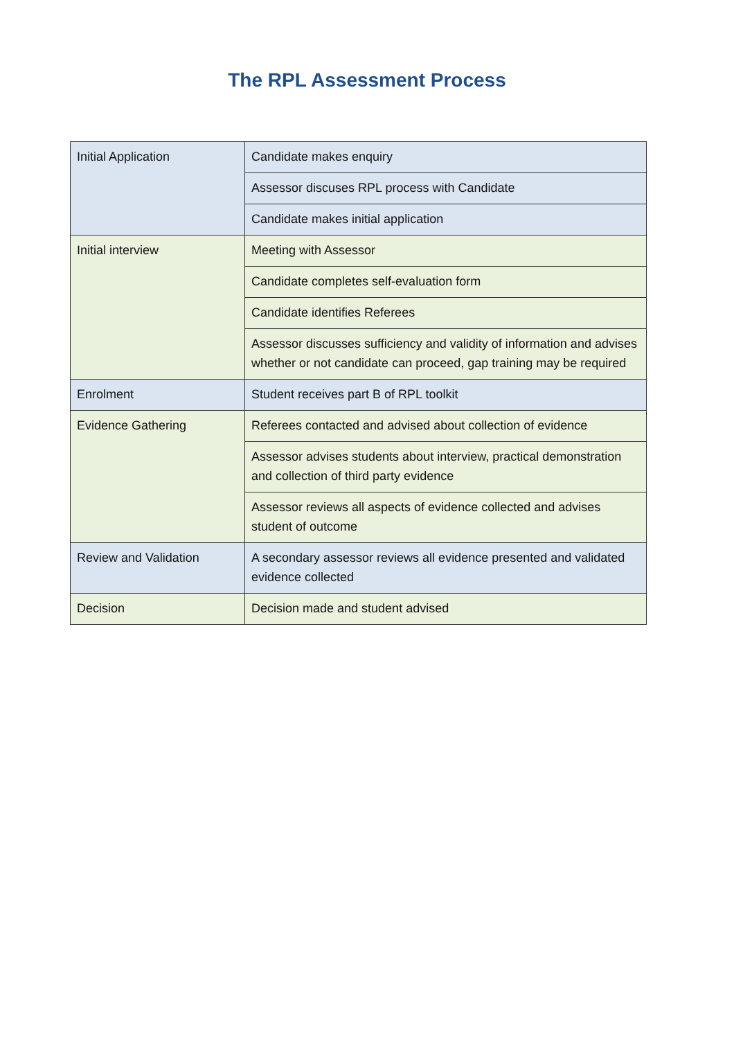The RPL Assessment Process
| Initial Application | Candidate makes enquiry |
| | Assessor discuses RPL process with Candidate |
| | Candidate makes initial application |
| Initial interview | Meeting with Assessor |
| | Candidate completes self-evaluation form |
| | Candidate identifies Referees |
| | Assessor discusses sufficiency and validity of information and advises whether or not candidate can proceed, gap training may be required |
| Enrolment | Student receives part B of RPL toolkit |
| Evidence Gathering | Referees contacted and advised about collection of evidence |
| | Assessor advises students about interview, practical demonstration and collection of third party evidence |
| | Assessor reviews all aspects of evidence collected and advises student of outcome |
| Review and Validation | A secondary assessor reviews all evidence presented and validated evidence collected |
| Decision | Decision made and student advised |